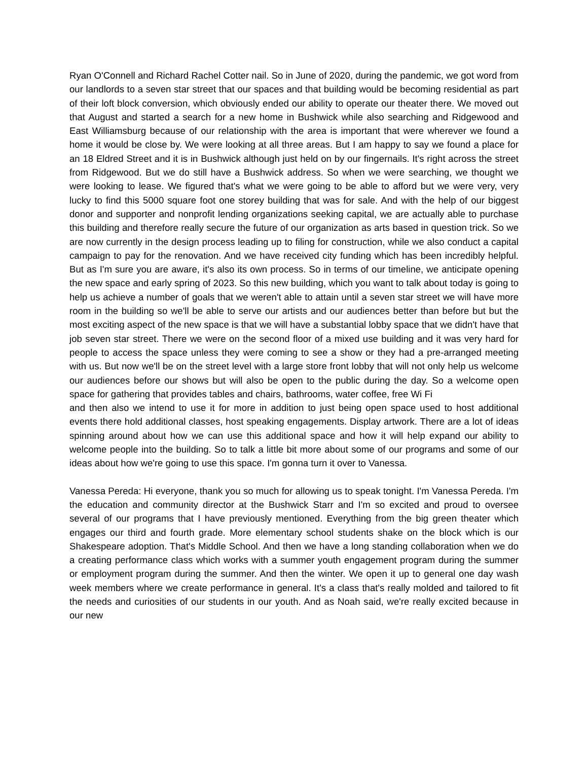Ryan O'Connell and Richard Rachel Cotter nail. So in June of 2020, during the pandemic, we got word from our landlords to a seven star street that our spaces and that building would be becoming residential as part of their loft block conversion, which obviously ended our ability to operate our theater there. We moved out that August and started a search for a new home in Bushwick while also searching and Ridgewood and East Williamsburg because of our relationship with the area is important that were wherever we found a home it would be close by. We were looking at all three areas. But I am happy to say we found a place for an 18 Eldred Street and it is in Bushwick although just held on by our fingernails. It's right across the street from Ridgewood. But we do still have a Bushwick address. So when we were searching, we thought we were looking to lease. We figured that's what we were going to be able to afford but we were very, very lucky to find this 5000 square foot one storey building that was for sale. And with the help of our biggest donor and supporter and nonprofit lending organizations seeking capital, we are actually able to purchase this building and therefore really secure the future of our organization as arts based in question trick. So we are now currently in the design process leading up to filing for construction, while we also conduct a capital campaign to pay for the renovation. And we have received city funding which has been incredibly helpful. But as I'm sure you are aware, it's also its own process. So in terms of our timeline, we anticipate opening the new space and early spring of 2023. So this new building, which you want to talk about today is going to help us achieve a number of goals that we weren't able to attain until a seven star street we will have more room in the building so we'll be able to serve our artists and our audiences better than before but but the most exciting aspect of the new space is that we will have a substantial lobby space that we didn't have that job seven star street. There we were on the second floor of a mixed use building and it was very hard for people to access the space unless they were coming to see a show or they had a pre-arranged meeting with us. But now we'll be on the street level with a large store front lobby that will not only help us welcome our audiences before our shows but will also be open to the public during the day. So a welcome open space for gathering that provides tables and chairs, bathrooms, water coffee, free Wi Fi
and then also we intend to use it for more in addition to just being open space used to host additional events there hold additional classes, host speaking engagements. Display artwork. There are a lot of ideas spinning around about how we can use this additional space and how it will help expand our ability to welcome people into the building. So to talk a little bit more about some of our programs and some of our ideas about how we're going to use this space. I'm gonna turn it over to Vanessa.
Vanessa Pereda: Hi everyone, thank you so much for allowing us to speak tonight. I'm Vanessa Pereda. I'm the education and community director at the Bushwick Starr and I'm so excited and proud to oversee several of our programs that I have previously mentioned. Everything from the big green theater which engages our third and fourth grade. More elementary school students shake on the block which is our Shakespeare adoption. That's Middle School. And then we have a long standing collaboration when we do a creating performance class which works with a summer youth engagement program during the summer or employment program during the summer. And then the winter. We open it up to general one day wash week members where we create performance in general. It's a class that's really molded and tailored to fit the needs and curiosities of our students in our youth. And as Noah said, we're really excited because in our new